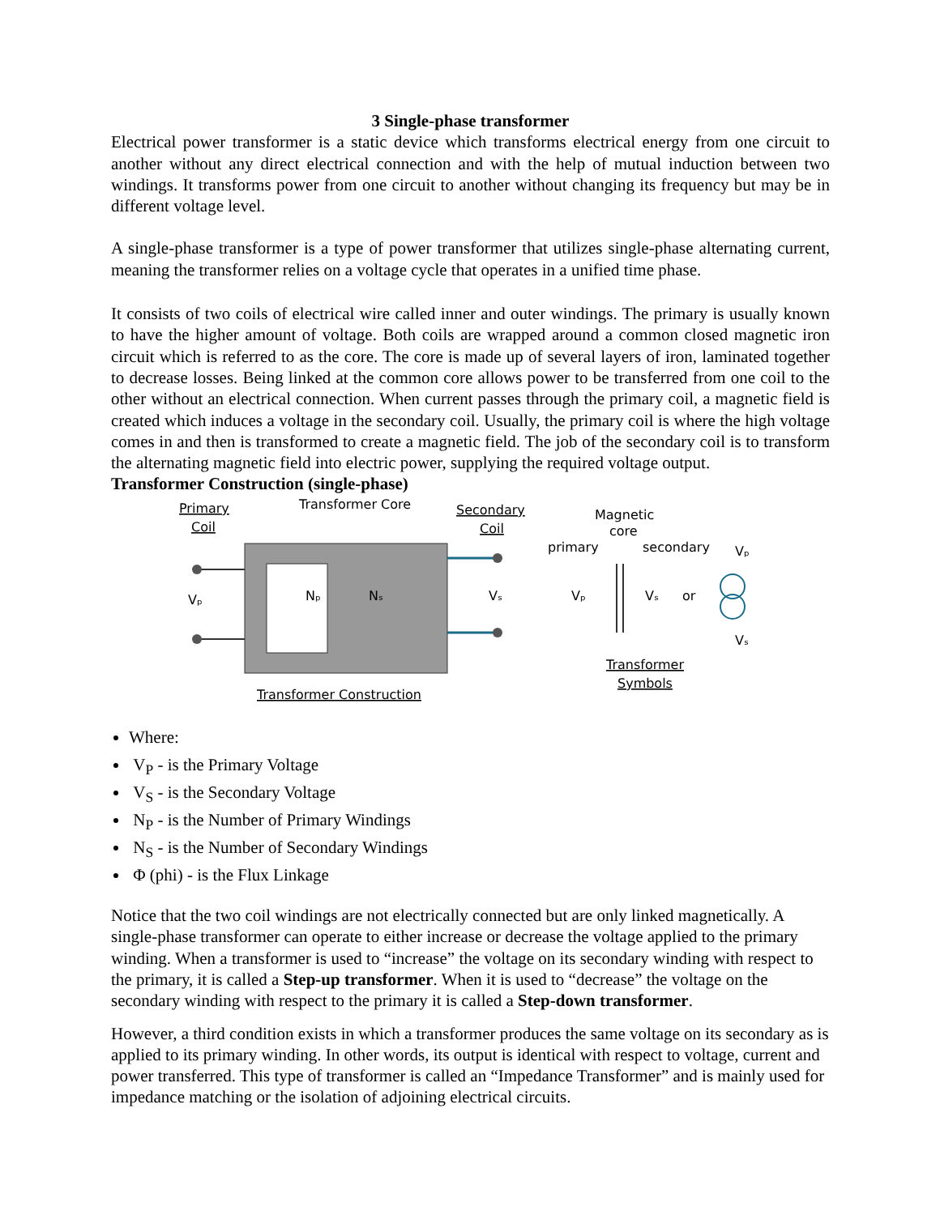3 Single-phase transformer
Electrical power transformer is a static device which transforms electrical energy from one circuit to another without any direct electrical connection and with the help of mutual induction between two windings. It transforms power from one circuit to another without changing its frequency but may be in different voltage level.
A single-phase transformer is a type of power transformer that utilizes single-phase alternating current, meaning the transformer relies on a voltage cycle that operates in a unified time phase.
It consists of two coils of electrical wire called inner and outer windings. The primary is usually known to have the higher amount of voltage. Both coils are wrapped around a common closed magnetic iron circuit which is referred to as the core. The core is made up of several layers of iron, laminated together to decrease losses. Being linked at the common core allows power to be transferred from one coil to the other without an electrical connection. When current passes through the primary coil, a magnetic field is created which induces a voltage in the secondary coil. Usually, the primary coil is where the high voltage comes in and then is transformed to create a magnetic field. The job of the secondary coil is to transform the alternating magnetic field into electric power, supplying the required voltage output.
Transformer Construction (single-phase)
Primary
Coil
Transformer Core
Secondary
Coil
Nₚ
Nₛ
Vₚ
Vₛ
Transformer Construction
Magnetic
core
primary
secondary
Vₚ
Vₛ
or
Vₚ
Vₛ
Transformer
Symbols
Where:
V<sub>P</sub> - is the Primary Voltage
V<sub>S</sub> - is the Secondary Voltage
N<sub>P</sub> - is the Number of Primary Windings
N<sub>S</sub> - is the Number of Secondary Windings
Φ (phi) - is the Flux Linkage
Notice that the two coil windings are not electrically connected but are only linked magnetically. A single-phase transformer can operate to either increase or decrease the voltage applied to the primary winding. When a transformer is used to “increase” the voltage on its secondary winding with respect to the primary, it is called a Step-up transformer. When it is used to “decrease” the voltage on the secondary winding with respect to the primary it is called a Step-down transformer.
However, a third condition exists in which a transformer produces the same voltage on its secondary as is applied to its primary winding. In other words, its output is identical with respect to voltage, current and power transferred. This type of transformer is called an “Impedance Transformer” and is mainly used for impedance matching or the isolation of adjoining electrical circuits.